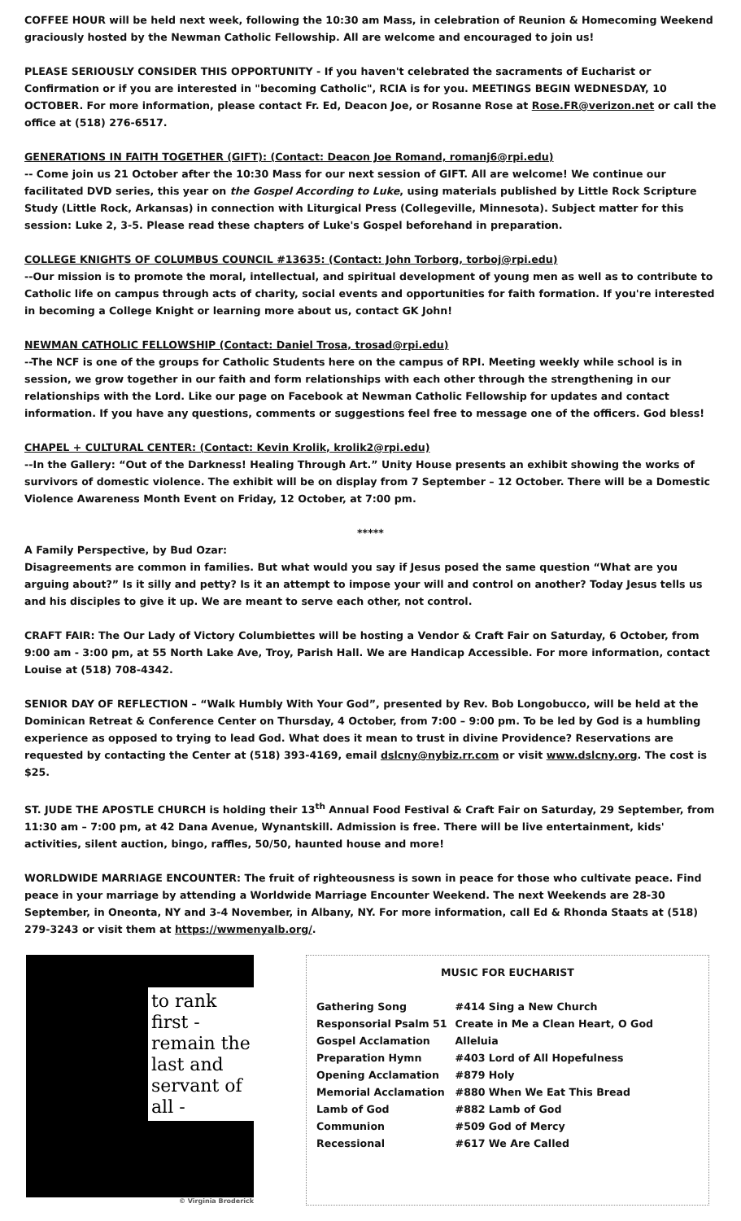COFFEE HOUR will be held next week, following the 10:30 am Mass, in celebration of Reunion & Homecoming Weekend graciously hosted by the Newman Catholic Fellowship. All are welcome and encouraged to join us!
PLEASE SERIOUSLY CONSIDER THIS OPPORTUNITY - If you haven't celebrated the sacraments of Eucharist or Confirmation or if you are interested in "becoming Catholic", RCIA is for you. MEETINGS BEGIN WEDNESDAY, 10 OCTOBER. For more information, please contact Fr. Ed, Deacon Joe, or Rosanne Rose at Rose.FR@verizon.net or call the office at (518) 276-6517.
GENERATIONS IN FAITH TOGETHER (GIFT): (Contact: Deacon Joe Romand, romanj6@rpi.edu)
-- Come join us 21 October after the 10:30 Mass for our next session of GIFT. All are welcome! We continue our facilitated DVD series, this year on the Gospel According to Luke, using materials published by Little Rock Scripture Study (Little Rock, Arkansas) in connection with Liturgical Press (Collegeville, Minnesota). Subject matter for this session: Luke 2, 3-5. Please read these chapters of Luke's Gospel beforehand in preparation.
COLLEGE KNIGHTS OF COLUMBUS COUNCIL #13635: (Contact: John Torborg, torboj@rpi.edu)
--Our mission is to promote the moral, intellectual, and spiritual development of young men as well as to contribute to Catholic life on campus through acts of charity, social events and opportunities for faith formation. If you're interested in becoming a College Knight or learning more about us, contact GK John!
NEWMAN CATHOLIC FELLOWSHIP (Contact: Daniel Trosa, trosad@rpi.edu)
--The NCF is one of the groups for Catholic Students here on the campus of RPI. Meeting weekly while school is in session, we grow together in our faith and form relationships with each other through the strengthening in our relationships with the Lord. Like our page on Facebook at Newman Catholic Fellowship for updates and contact information. If you have any questions, comments or suggestions feel free to message one of the officers. God bless!
CHAPEL + CULTURAL CENTER: (Contact: Kevin Krolik, krolik2@rpi.edu)
--In the Gallery: “Out of the Darkness! Healing Through Art.” Unity House presents an exhibit showing the works of survivors of domestic violence. The exhibit will be on display from 7 September – 12 October. There will be a Domestic Violence Awareness Month Event on Friday, 12 October, at 7:00 pm.
*****
A Family Perspective, by Bud Ozar:
Disagreements are common in families. But what would you say if Jesus posed the same question “What are you arguing about?” Is it silly and petty? Is it an attempt to impose your will and control on another? Today Jesus tells us and his disciples to give it up. We are meant to serve each other, not control.
CRAFT FAIR: The Our Lady of Victory Columbiettes will be hosting a Vendor & Craft Fair on Saturday, 6 October, from 9:00 am - 3:00 pm, at 55 North Lake Ave, Troy, Parish Hall. We are Handicap Accessible. For more information, contact Louise at (518) 708-4342.
SENIOR DAY OF REFLECTION – “Walk Humbly With Your God”, presented by Rev. Bob Longobucco, will be held at the Dominican Retreat & Conference Center on Thursday, 4 October, from 7:00 – 9:00 pm. To be led by God is a humbling experience as opposed to trying to lead God. What does it mean to trust in divine Providence? Reservations are requested by contacting the Center at (518) 393-4169, email dslcny@nybiz.rr.com or visit www.dslcny.org. The cost is $25.
ST. JUDE THE APOSTLE CHURCH is holding their 13<sup>th</sup> Annual Food Festival & Craft Fair on Saturday, 29 September, from 11:30 am – 7:00 pm, at 42 Dana Avenue, Wynantskill. Admission is free. There will be live entertainment, kids' activities, silent auction, bingo, raffles, 50/50, haunted house and more!
WORLDWIDE MARRIAGE ENCOUNTER: The fruit of righteousness is sown in peace for those who cultivate peace. Find peace in your marriage by attending a Worldwide Marriage Encounter Weekend. The next Weekends are 28-30 September, in Oneonta, NY and 3-4 November, in Albany, NY. For more information, call Ed & Rhonda Staats at (518) 279-3243 or visit them at https://wwmenyalb.org/.
to rank first - remain the last and servant of all -
© Virginia Broderick
MUSIC FOR EUCHARIST
| Gathering Song | #414 Sing a New Church |
| Responsorial Psalm 51 | Create in Me a Clean Heart, O God |
| Gospel Acclamation | Alleluia |
| Preparation Hymn | #403 Lord of All Hopefulness |
| Opening Acclamation | #879 Holy |
| Memorial Acclamation | #880 When We Eat This Bread |
| Lamb of God | #882 Lamb of God |
| Communion | #509 God of Mercy |
| Recessional | #617 We Are Called |